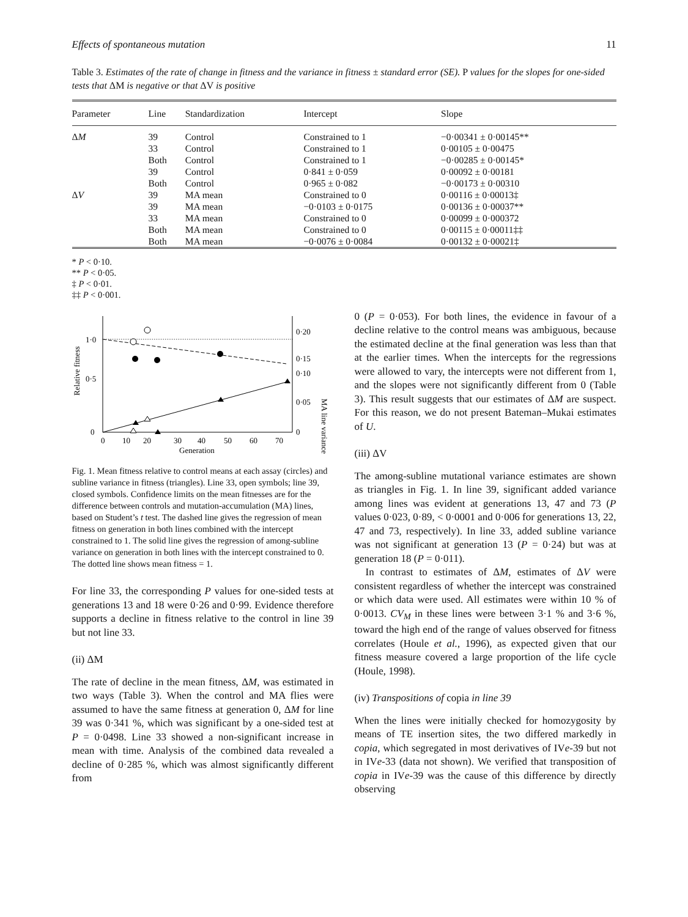Effects of spontaneous mutation 11
Table 3. Estimates of the rate of change in fitness and the variance in fitness ± standard error (SE). P values for the slopes for one-sided tests that ΔM is negative or that ΔV is positive
| Parameter | Line | Standardization | Intercept | Slope |
| --- | --- | --- | --- | --- |
| Δ M | 39 | Control | Constrained to 1 | −0·00341 ± 0·00145** |
| | 33 | Control | Constrained to 1 | 0·00105 ± 0·00475 |
| | Both | Control | Constrained to 1 | −0·00285 ± 0·00145* |
| | 39 | Control | 0·841 ± 0·059 | 0·00092 ± 0·00181 |
| | Both | Control | 0·965 ± 0·082 | −0·00173 ± 0·00310 |
| Δ V | 39 | MA mean | Constrained to 0 | 0·00116 ± 0·00013‡ |
| | 39 | MA mean | −0·0103 ± 0·0175 | 0·00136 ± 0·00037** |
| | 33 | MA mean | Constrained to 0 | 0·00099 ± 0·000372 |
| | Both | MA mean | Constrained to 0 | 0·00115 ± 0·00011‡‡ |
| | Both | MA mean | −0·0076 ± 0·0084 | 0·00132 ± 0·00021‡ |
* P < 0·10.
** P < 0·05.
‡ P < 0·01.
‡‡ P < 0·001.
1·0
0·5
0
0·20
0·15
0·10
0·05
0
0
10
20
30
40
50
60
70
Generation
Relative fitness
MA line variance
Fig. 1. Mean fitness relative to control means at each assay (circles) and subline variance in fitness (triangles). Line 33, open symbols; line 39, closed symbols. Confidence limits on the mean fitnesses are for the difference between controls and mutation-accumulation (MA) lines, based on Student’s t test. The dashed line gives the regression of mean fitness on generation in both lines combined with the intercept constrained to 1. The solid line gives the regression of among-subline variance on generation in both lines with the intercept constrained to 0. The dotted line shows mean fitness = 1.
For line 33, the corresponding P values for one-sided tests at generations 13 and 18 were 0·26 and 0·99. Evidence therefore supports a decline in fitness relative to the control in line 39 but not line 33.
(ii) ΔM
The rate of decline in the mean fitness, ΔM, was estimated in two ways (Table 3). When the control and MA flies were assumed to have the same fitness at generation 0, ΔM for line 39 was 0·341 %, which was significant by a one-sided test at P = 0·0498. Line 33 showed a non-significant increase in mean with time. Analysis of the combined data revealed a decline of 0·285 %, which was almost significantly different from
0 (P = 0·053). For both lines, the evidence in favour of a decline relative to the control means was ambiguous, because the estimated decline at the final generation was less than that at the earlier times. When the intercepts for the regressions were allowed to vary, the intercepts were not different from 1, and the slopes were not significantly different from 0 (Table 3). This result suggests that our estimates of ΔM are suspect. For this reason, we do not present Bateman–Mukai estimates of U.
(iii) ΔV
The among-subline mutational variance estimates are shown as triangles in Fig. 1. In line 39, significant added variance among lines was evident at generations 13, 47 and 73 (P values 0·023, 0·89, < 0·0001 and 0·006 for generations 13, 22, 47 and 73, respectively). In line 33, added subline variance was not significant at generation 13 (P = 0·24) but was at generation 18 (P = 0·011).
In contrast to estimates of ΔM, estimates of ΔV were consistent regardless of whether the intercept was constrained or which data were used. All estimates were within 10 % of 0·0013. CV<sub>M</sub> in these lines were between 3·1 % and 3·6 %, toward the high end of the range of values observed for fitness correlates (Houle et al., 1996), as expected given that our fitness measure covered a large proportion of the life cycle (Houle, 1998).
(iv) Transpositions of copia in line 39
When the lines were initially checked for homozygosity by means of TE insertion sites, the two differed markedly in copia, which segregated in most derivatives of IVe-39 but not in IVe-33 (data not shown). We verified that transposition of copia in IVe-39 was the cause of this difference by directly observing